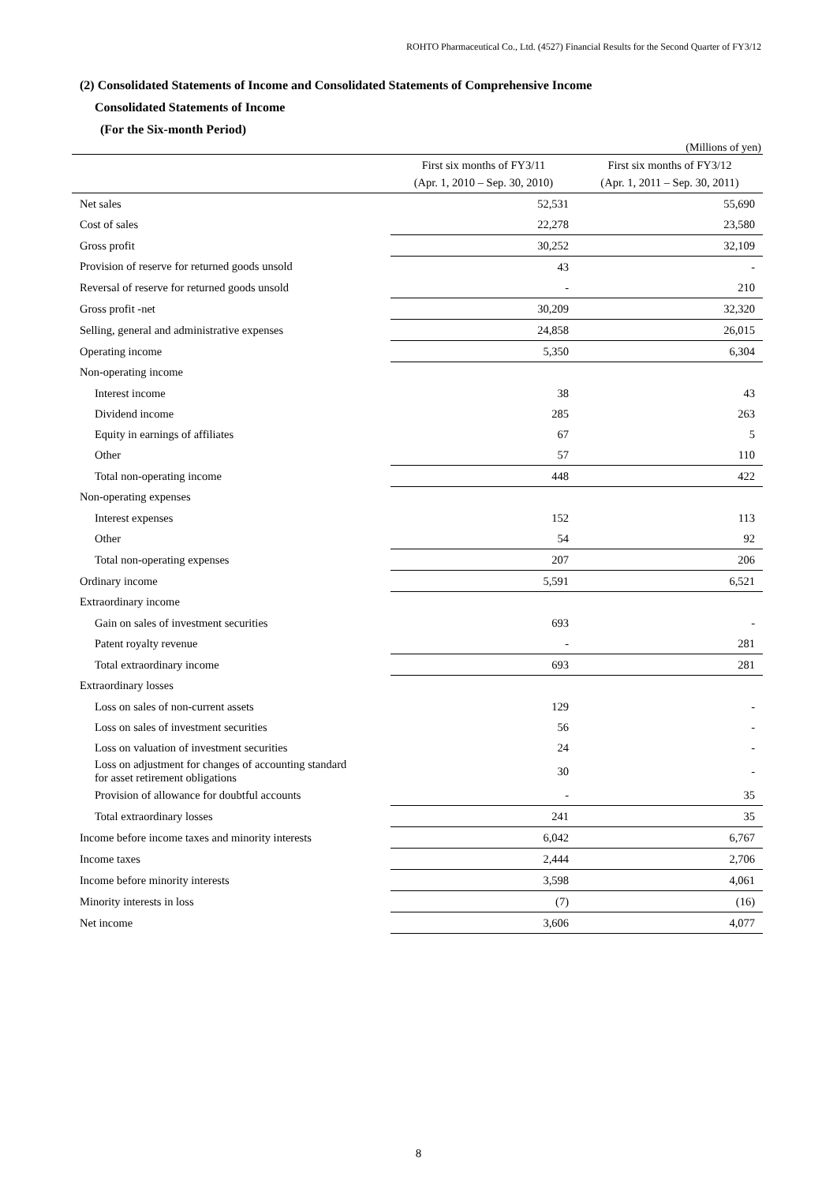ROHTO Pharmaceutical Co., Ltd. (4527) Financial Results for the Second Quarter of FY3/12
(2) Consolidated Statements of Income and Consolidated Statements of Comprehensive Income
Consolidated Statements of Income
(For the Six-month Period)
(Millions of yen)
| | First six months of FY3/11 (Apr. 1, 2010 – Sep. 30, 2010) | First six months of FY3/12 (Apr. 1, 2011 – Sep. 30, 2011) |
| --- | --- | --- |
| Net sales | 52,531 | 55,690 |
| Cost of sales | 22,278 | 23,580 |
| Gross profit | 30,252 | 32,109 |
| Provision of reserve for returned goods unsold | 43 | - |
| Reversal of reserve for returned goods unsold | - | 210 |
| Gross profit -net | 30,209 | 32,320 |
| Selling, general and administrative expenses | 24,858 | 26,015 |
| Operating income | 5,350 | 6,304 |
| Non-operating income | | |
| Interest income | 38 | 43 |
| Dividend income | 285 | 263 |
| Equity in earnings of affiliates | 67 | 5 |
| Other | 57 | 110 |
| Total non-operating income | 448 | 422 |
| Non-operating expenses | | |
| Interest expenses | 152 | 113 |
| Other | 54 | 92 |
| Total non-operating expenses | 207 | 206 |
| Ordinary income | 5,591 | 6,521 |
| Extraordinary income | | |
| Gain on sales of investment securities | 693 | - |
| Patent royalty revenue | - | 281 |
| Total extraordinary income | 693 | 281 |
| Extraordinary losses | | |
| Loss on sales of non-current assets | 129 | - |
| Loss on sales of investment securities | 56 | - |
| Loss on valuation of investment securities | 24 | - |
| Loss on adjustment for changes of accounting standard for asset retirement obligations | 30 | - |
| Provision of allowance for doubtful accounts | - | 35 |
| Total extraordinary losses | 241 | 35 |
| Income before income taxes and minority interests | 6,042 | 6,767 |
| Income taxes | 2,444 | 2,706 |
| Income before minority interests | 3,598 | 4,061 |
| Minority interests in loss | (7) | (16) |
| Net income | 3,606 | 4,077 |
8